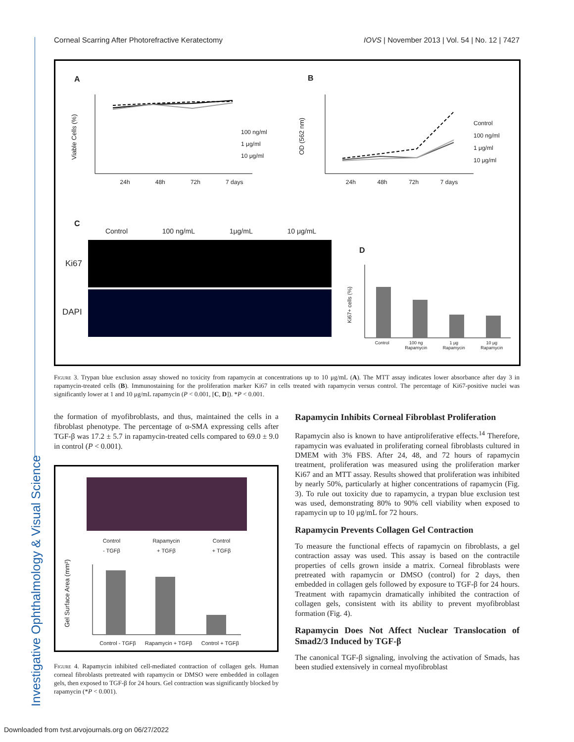Corneal Scarring After Photorefractive Keratectomy IOVS | November 2013 | Vol. 54 | No. 12 | 7427
A B
C
D
Viable Cells (%)
24h 48h 72h 7 days
100 ng/ml
1 μg/ml
10 μg/ml
OD (562 nm)
24h 48h 72h 7 days
Control
100 ng/ml
1 μg/ml
10 μg/ml
Control 100 ng/mL 1μg/mL 10 μg/mL
Ki67
DAPI
Ki67+ cells (%)
Control 100 ng
Rapamycin 1 μg
Rapamycin 10 μg
Rapamycin
Figure 3. Trypan blue exclusion assay showed no toxicity from rapamycin at concentrations up to 10 μg/mL (A). The MTT assay indicates lower absorbance after day 3 in rapamycin-treated cells (B). Immunostaining for the proliferation marker Ki67 in cells treated with rapamycin versus control. The percentage of Ki67-positive nuclei was significantly lower at 1 and 10 μg/mL rapamycin (P < 0.001, [C, D]). *P < 0.001.
the formation of myofibroblasts, and thus, maintained the cells in a fibroblast phenotype. The percentage of α-SMA expressing cells after TGF-β was 17.2 ± 5.7 in rapamycin-treated cells compared to 69.0 ± 9.0 in control (P < 0.001).
Control
- TGFβ Rapamycin
+ TGFβ Control
+ TGFβ
Gel Surface Area (mm²)
Control - TGFβ Rapamycin + TGFβ Control + TGFβ
Figure 4. Rapamycin inhibited cell-mediated contraction of collagen gels. Human corneal fibroblasts pretreated with rapamycin or DMSO were embedded in collagen gels, then exposed to TGF-β for 24 hours. Gel contraction was significantly blocked by rapamycin (*P < 0.001).
Rapamycin Inhibits Corneal Fibroblast Proliferation
Rapamycin also is known to have antiproliferative effects.<sup>14</sup> Therefore, rapamycin was evaluated in proliferating corneal fibroblasts cultured in DMEM with 3% FBS. After 24, 48, and 72 hours of rapamycin treatment, proliferation was measured using the proliferation marker Ki67 and an MTT assay. Results showed that proliferation was inhibited by nearly 50%, particularly at higher concentrations of rapamycin (Fig. 3). To rule out toxicity due to rapamycin, a trypan blue exclusion test was used, demonstrating 80% to 90% cell viability when exposed to rapamycin up to 10 μg/mL for 72 hours.
Rapamycin Prevents Collagen Gel Contraction
To measure the functional effects of rapamycin on fibroblasts, a gel contraction assay was used. This assay is based on the contractile properties of cells grown inside a matrix. Corneal fibroblasts were pretreated with rapamycin or DMSO (control) for 2 days, then embedded in collagen gels followed by exposure to TGF-β for 24 hours. Treatment with rapamycin dramatically inhibited the contraction of collagen gels, consistent with its ability to prevent myofibroblast formation (Fig. 4).
Rapamycin Does Not Affect Nuclear Translocation of Smad2/3 Induced by TGF-β
The canonical TGF-β signaling, involving the activation of Smads, has been studied extensively in corneal myofibroblast
Investigative Ophthalmology & Visual Science
Downloaded from tvst.arvojournals.org on 06/27/2022